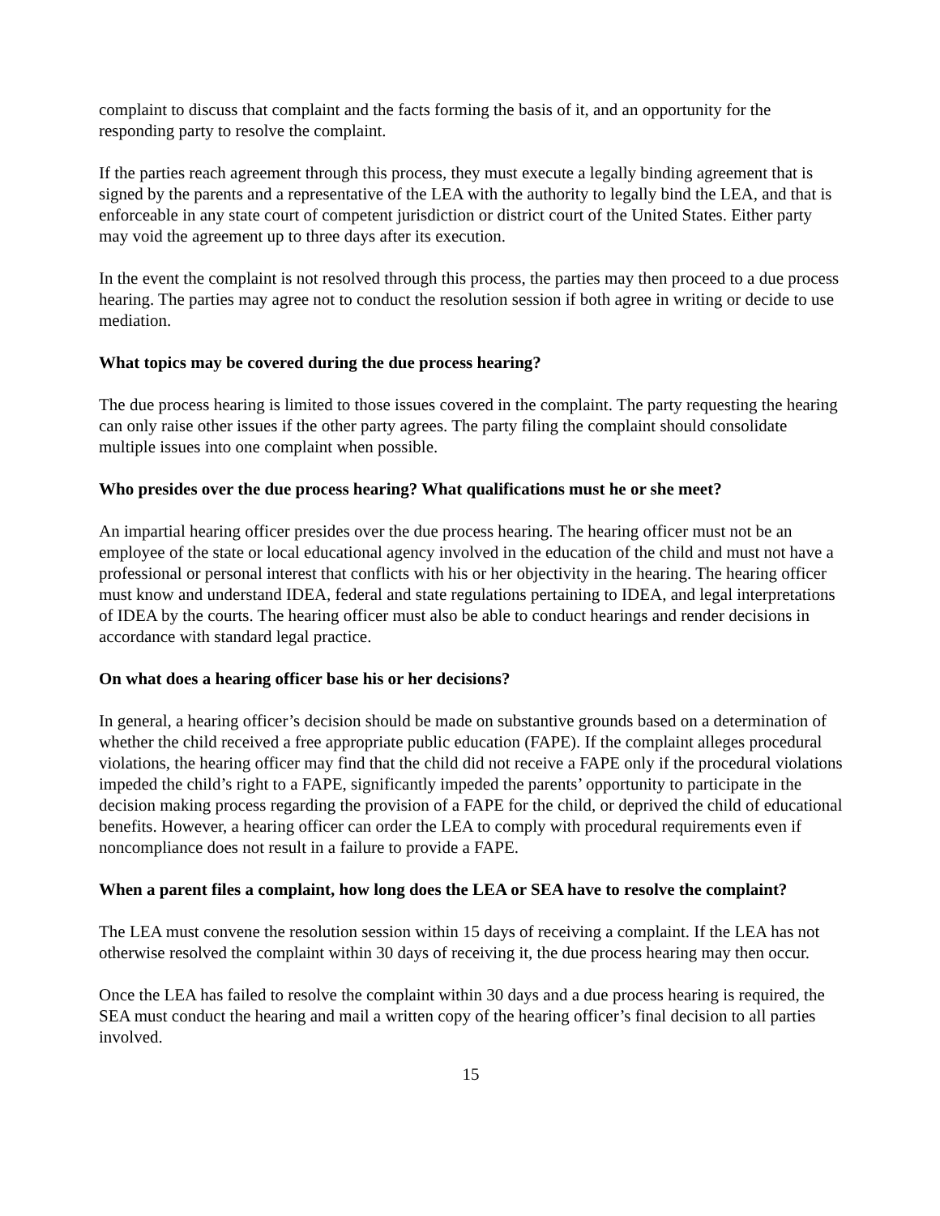complaint to discuss that complaint and the facts forming the basis of it, and an opportunity for the responding party to resolve the complaint.
If the parties reach agreement through this process, they must execute a legally binding agreement that is signed by the parents and a representative of the LEA with the authority to legally bind the LEA, and that is enforceable in any state court of competent jurisdiction or district court of the United States. Either party may void the agreement up to three days after its execution.
In the event the complaint is not resolved through this process, the parties may then proceed to a due process hearing. The parties may agree not to conduct the resolution session if both agree in writing or decide to use mediation.
What topics may be covered during the due process hearing?
The due process hearing is limited to those issues covered in the complaint. The party requesting the hearing can only raise other issues if the other party agrees. The party filing the complaint should consolidate multiple issues into one complaint when possible.
Who presides over the due process hearing? What qualifications must he or she meet?
An impartial hearing officer presides over the due process hearing. The hearing officer must not be an employee of the state or local educational agency involved in the education of the child and must not have a professional or personal interest that conflicts with his or her objectivity in the hearing. The hearing officer must know and understand IDEA, federal and state regulations pertaining to IDEA, and legal interpretations of IDEA by the courts. The hearing officer must also be able to conduct hearings and render decisions in accordance with standard legal practice.
On what does a hearing officer base his or her decisions?
In general, a hearing officer’s decision should be made on substantive grounds based on a determination of whether the child received a free appropriate public education (FAPE). If the complaint alleges procedural violations, the hearing officer may find that the child did not receive a FAPE only if the procedural violations impeded the child’s right to a FAPE, significantly impeded the parents’ opportunity to participate in the decision making process regarding the provision of a FAPE for the child, or deprived the child of educational benefits. However, a hearing officer can order the LEA to comply with procedural requirements even if noncompliance does not result in a failure to provide a FAPE.
When a parent files a complaint, how long does the LEA or SEA have to resolve the complaint?
The LEA must convene the resolution session within 15 days of receiving a complaint. If the LEA has not otherwise resolved the complaint within 30 days of receiving it, the due process hearing may then occur.
Once the LEA has failed to resolve the complaint within 30 days and a due process hearing is required, the SEA must conduct the hearing and mail a written copy of the hearing officer’s final decision to all parties involved.
15